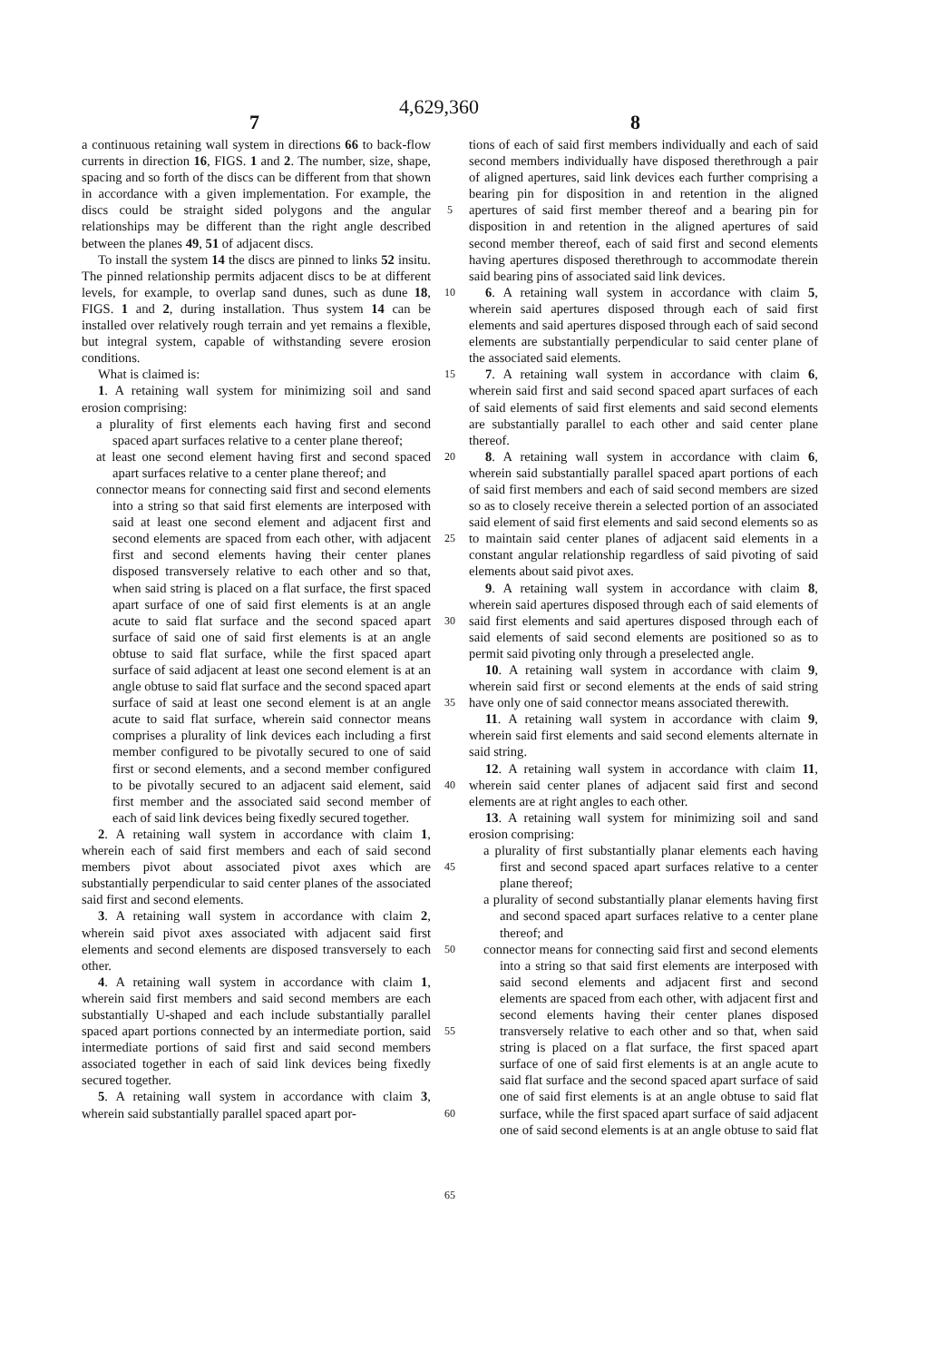4,629,360
7 8
a continuous retaining wall system in directions 66 to back-flow currents in direction 16, FIGS. 1 and 2. The number, size, shape, spacing and so forth of the discs can be different from that shown in accordance with a given implementation. For example, the discs could be straight sided polygons and the angular relationships may be different than the right angle described between the planes 49, 51 of adjacent discs.
To install the system 14 the discs are pinned to links 52 insitu. The pinned relationship permits adjacent discs to be at different levels, for example, to overlap sand dunes, such as dune 18, FIGS. 1 and 2, during installation. Thus system 14 can be installed over relatively rough terrain and yet remains a flexible, but integral system, capable of withstanding severe erosion conditions.
What is claimed is:
1. A retaining wall system for minimizing soil and sand erosion comprising:
a plurality of first elements each having first and second spaced apart surfaces relative to a center plane thereof;
at least one second element having first and second spaced apart surfaces relative to a center plane thereof; and
connector means for connecting said first and second elements into a string so that said first elements are interposed with said at least one second element and adjacent first and second elements are spaced from each other, with adjacent first and second elements having their center planes disposed transversely relative to each other and so that, when said string is placed on a flat surface, the first spaced apart surface of one of said first elements is at an angle acute to said flat surface and the second spaced apart surface of said one of said first elements is at an angle obtuse to said flat surface, while the first spaced apart surface of said adjacent at least one second element is at an angle obtuse to said flat surface and the second spaced apart surface of said at least one second element is at an angle acute to said flat surface, wherein said connector means comprises a plurality of link devices each including a first member configured to be pivotally secured to one of said first or second elements, and a second member configured to be pivotally secured to an adjacent said element, said first member and the associated said second member of each of said link devices being fixedly secured together.
2. A retaining wall system in accordance with claim 1, wherein each of said first members and each of said second members pivot about associated pivot axes which are substantially perpendicular to said center planes of the associated said first and second elements.
3. A retaining wall system in accordance with claim 2, wherein said pivot axes associated with adjacent said first elements and second elements are disposed transversely to each other.
4. A retaining wall system in accordance with claim 1, wherein said first members and said second members are each substantially U-shaped and each include substantially parallel spaced apart portions connected by an intermediate portion, said intermediate portions of said first and said second members associated together in each of said link devices being fixedly secured together.
5. A retaining wall system in accordance with claim 3, wherein said substantially parallel spaced apart por-
5
10
15
20
25
30
35
40
45
50
55
60
65
tions of each of said first members individually and each of said second members individually have disposed therethrough a pair of aligned apertures, said link devices each further comprising a bearing pin for disposition in and retention in the aligned apertures of said first member thereof and a bearing pin for disposition in and retention in the aligned apertures of said second member thereof, each of said first and second elements having apertures disposed therethrough to accommodate therein said bearing pins of associated said link devices.
6. A retaining wall system in accordance with claim 5, wherein said apertures disposed through each of said first elements and said apertures disposed through each of said second elements are substantially perpendicular to said center plane of the associated said elements.
7. A retaining wall system in accordance with claim 6, wherein said first and said second spaced apart surfaces of each of said elements of said first elements and said second elements are substantially parallel to each other and said center plane thereof.
8. A retaining wall system in accordance with claim 6, wherein said substantially parallel spaced apart portions of each of said first members and each of said second members are sized so as to closely receive therein a selected portion of an associated said element of said first elements and said second elements so as to maintain said center planes of adjacent said elements in a constant angular relationship regardless of said pivoting of said elements about said pivot axes.
9. A retaining wall system in accordance with claim 8, wherein said apertures disposed through each of said elements of said first elements and said apertures disposed through each of said elements of said second elements are positioned so as to permit said pivoting only through a preselected angle.
10. A retaining wall system in accordance with claim 9, wherein said first or second elements at the ends of said string have only one of said connector means associated therewith.
11. A retaining wall system in accordance with claim 9, wherein said first elements and said second elements alternate in said string.
12. A retaining wall system in accordance with claim 11, wherein said center planes of adjacent said first and second elements are at right angles to each other.
13. A retaining wall system for minimizing soil and sand erosion comprising:
a plurality of first substantially planar elements each having first and second spaced apart surfaces relative to a center plane thereof;
a plurality of second substantially planar elements having first and second spaced apart surfaces relative to a center plane thereof; and
connector means for connecting said first and second elements into a string so that said first elements are interposed with said second elements and adjacent first and second elements are spaced from each other, with adjacent first and second elements having their center planes disposed transversely relative to each other and so that, when said string is placed on a flat surface, the first spaced apart surface of one of said first elements is at an angle acute to said flat surface and the second spaced apart surface of said one of said first elements is at an angle obtuse to said flat surface, while the first spaced apart surface of said adjacent one of said second elements is at an angle obtuse to said flat